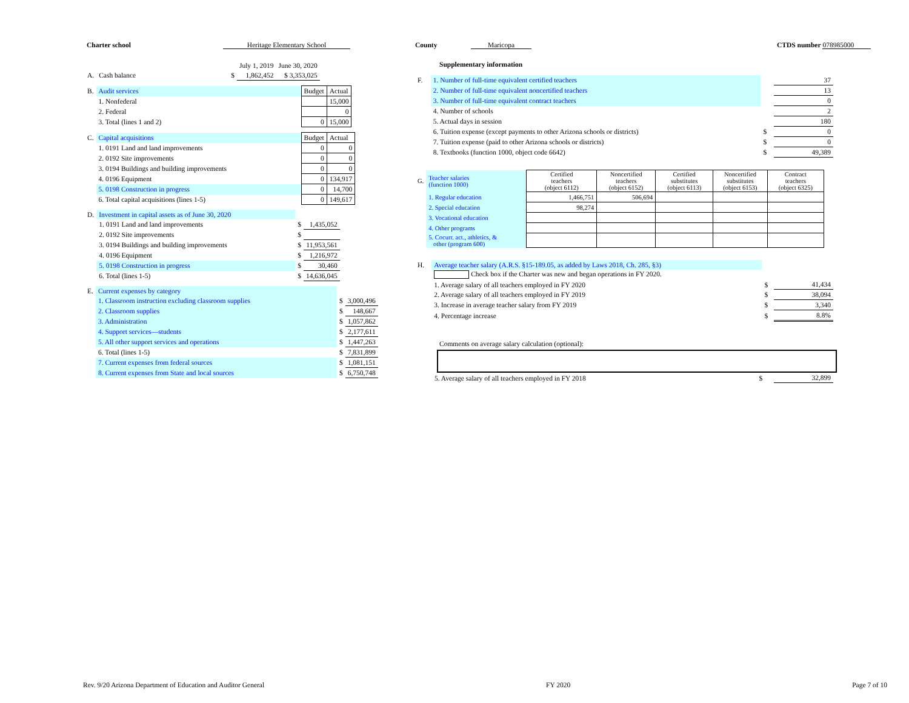Charter school Heritage Elementary School County Maricopa CTDS number 078985000
| | | | July 1, 2019 | June 30, 2020 |
| A. | Cash balance | $ | 1,862,452 | $ 3,353,025 |
| B. | Audit services | Budget | Actual |
| | 1. Nonfederal | | 15,000 |
| | 2. Federal | | 0 |
| | 3. Total (lines 1 and 2) | 0 | 15,000 |
| C. | Capital acquisitions | Budget | Actual |
| | 1. 0191 Land and land improvements | 0 | 0 |
| | 2. 0192 Site improvements | 0 | 0 |
| | 3. 0194 Buildings and building improvements | 0 | 0 |
| | 4. 0196 Equipment | 0 | 134,917 |
| | 5. 0198 Construction in progress | 0 | 14,700 |
| | 6. Total capital acquisitions (lines 1-5) | 0 | 149,617 |
| D. | Investment in capital assets as of June 30, 2020 | | |
| | 1. 0191 Land and land improvements | $ | 1,435,052 |
| | 2. 0192 Site improvements | $ | |
| | 3. 0194 Buildings and building improvements | $ | 11,953,561 |
| | 4. 0196 Equipment | $ | 1,216,972 |
| | 5. 0198 Construction in progress | $ | 30,460 |
| | 6. Total (lines 1-5) | $ | 14,636,045 |
| E. | Current expenses by category | | |
| | 1. Classroom instruction excluding classroom supplies | $ | 3,000,496 |
| | 2. Classroom supplies | $ | 148,667 |
| | 3. Administration | $ | 1,057,862 |
| | 4. Support services—students | $ | 2,177,611 |
| | 5. All other support services and operations | $ | 1,447,263 |
| | 6. Total (lines 1-5) | $ | 7,831,899 |
| | 7. Current expenses from federal sources | $ | 1,081,151 |
| | 8. Current expenses from State and local sources | $ | 6,750,748 |
Supplementary information
| F. | 1. Number of full-time equivalent certified teachers | | 37 |
| | 2. Number of full-time equivalent noncertified teachers | | 13 |
| | 3. Number of full-time equivalent contract teachers | | 0 |
| | 4. Number of schools | | 2 |
| | 5. Actual days in session | | 180 |
| | 6. Tuition expense (except payments to other Arizona schools or districts) | $ | 0 |
| | 7. Tuition expense (paid to other Arizona schools or districts) | $ | 0 |
| | 8. Textbooks (function 1000, object code 6642) | $ | 49,389 |
| G. | Teacher salaries (function 1000) | Certified teachers (object 6112) | Noncertified teachers (object 6152) | Certified substitutes (object 6113) | Noncertified substitutes (object 6153) | Contract teachers (object 6325) |
| | 1. Regular education | 1,466,751 | 506,694 | | | |
| | 2. Special education | 98,274 | | | | |
| | 3. Vocational education | | | | | |
| | 4. Other programs | | | | | |
| | 5. Cocurr. act., athletics, & other (program 600) | | | | | |
| H. | Average teacher salary (A.R.S. §15-189.05, as added by Laws 2018, Ch. 285, §3) | | |
| | Check box if the Charter was new and began operations in FY 2020. | | |
| | 1. Average salary of all teachers employed in FY 2020 | $ | 41,434 |
| | 2. Average salary of all teachers employed in FY 2019 | $ | 38,094 |
| | 3. Increase in average teacher salary from FY 2019 | $ | 3,340 |
| | 4. Percentage increase | $ | 8.8% |
Comments on average salary calculation (optional):
| | 5. Average salary of all teachers employed in FY 2018 | $ | 32,899 |
Rev. 9/20 Arizona Department of Education and Auditor General FY 2020 Page 7 of 10